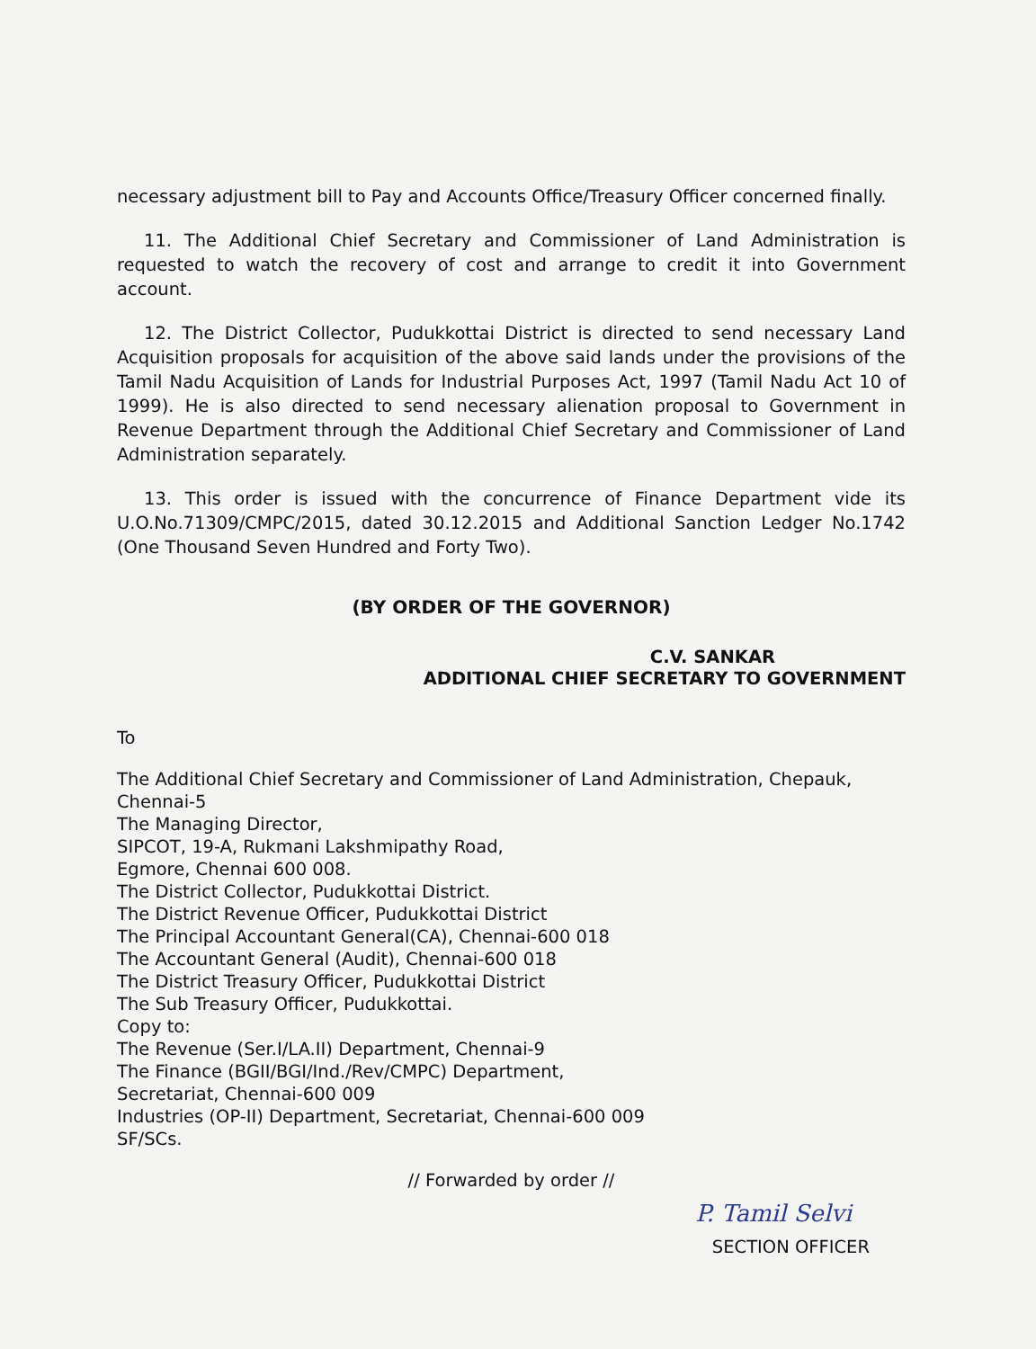necessary adjustment bill to Pay and Accounts Office/Treasury Officer concerned finally.
11. The Additional Chief Secretary and Commissioner of Land Administration is requested to watch the recovery of cost and arrange to credit it into Government account.
12. The District Collector, Pudukkottai District is directed to send necessary Land Acquisition proposals for acquisition of the above said lands under the provisions of the Tamil Nadu Acquisition of Lands for Industrial Purposes Act, 1997 (Tamil Nadu Act 10 of 1999). He is also directed to send necessary alienation proposal to Government in Revenue Department through the Additional Chief Secretary and Commissioner of Land Administration separately.
13. This order is issued with the concurrence of Finance Department vide its U.O.No.71309/CMPC/2015, dated 30.12.2015 and Additional Sanction Ledger No.1742 (One Thousand Seven Hundred and Forty Two).
(BY ORDER OF THE GOVERNOR)
C.V. SANKAR
ADDITIONAL CHIEF SECRETARY TO GOVERNMENT
To
The Additional Chief Secretary and Commissioner of Land Administration, Chepauk, Chennai-5
The Managing Director,
SIPCOT, 19-A, Rukmani Lakshmipathy Road,
Egmore, Chennai 600 008.
The District Collector, Pudukkottai District.
The District Revenue Officer, Pudukkottai District
The Principal Accountant General(CA), Chennai-600 018
The Accountant General (Audit), Chennai-600 018
The District Treasury Officer, Pudukkottai District
The Sub Treasury Officer, Pudukkottai.
Copy to:
The Revenue (Ser.I/LA.II) Department, Chennai-9
The Finance (BGII/BGI/Ind./Rev/CMPC) Department,
Secretariat, Chennai-600 009
Industries (OP-II) Department, Secretariat, Chennai-600 009
SF/SCs.
// Forwarded by order //
P. Tamil Selvi
SECTION OFFICER